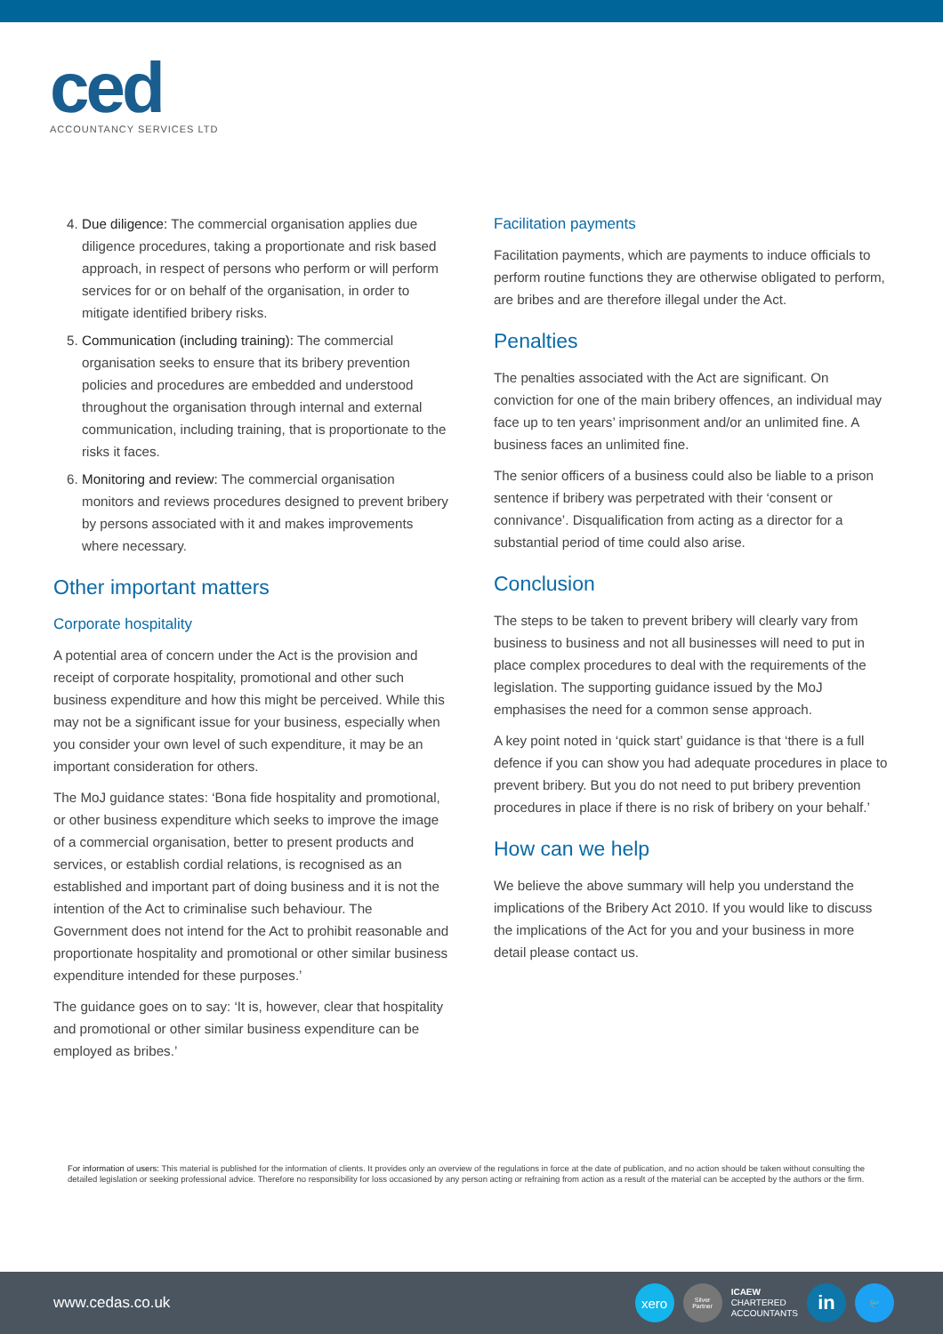ced
ACCOUNTANCY SERVICES LTD
4. Due diligence: The commercial organisation applies due diligence procedures, taking a proportionate and risk based approach, in respect of persons who perform or will perform services for or on behalf of the organisation, in order to mitigate identified bribery risks.
5. Communication (including training): The commercial organisation seeks to ensure that its bribery prevention policies and procedures are embedded and understood throughout the organisation through internal and external communication, including training, that is proportionate to the risks it faces.
6. Monitoring and review: The commercial organisation monitors and reviews procedures designed to prevent bribery by persons associated with it and makes improvements where necessary.
Other important matters
Corporate hospitality
A potential area of concern under the Act is the provision and receipt of corporate hospitality, promotional and other such business expenditure and how this might be perceived. While this may not be a significant issue for your business, especially when you consider your own level of such expenditure, it may be an important consideration for others.
The MoJ guidance states: ‘Bona fide hospitality and promotional, or other business expenditure which seeks to improve the image of a commercial organisation, better to present products and services, or establish cordial relations, is recognised as an established and important part of doing business and it is not the intention of the Act to criminalise such behaviour. The Government does not intend for the Act to prohibit reasonable and proportionate hospitality and promotional or other similar business expenditure intended for these purposes.’
The guidance goes on to say: ‘It is, however, clear that hospitality and promotional or other similar business expenditure can be employed as bribes.’
Facilitation payments
Facilitation payments, which are payments to induce officials to perform routine functions they are otherwise obligated to perform, are bribes and are therefore illegal under the Act.
Penalties
The penalties associated with the Act are significant. On conviction for one of the main bribery offences, an individual may face up to ten years’ imprisonment and/or an unlimited fine. A business faces an unlimited fine.
The senior officers of a business could also be liable to a prison sentence if bribery was perpetrated with their ‘consent or connivance’. Disqualification from acting as a director for a substantial period of time could also arise.
Conclusion
The steps to be taken to prevent bribery will clearly vary from business to business and not all businesses will need to put in place complex procedures to deal with the requirements of the legislation. The supporting guidance issued by the MoJ emphasises the need for a common sense approach.
A key point noted in ‘quick start’ guidance is that ‘there is a full defence if you can show you had adequate procedures in place to prevent bribery. But you do not need to put bribery prevention procedures in place if there is no risk of bribery on your behalf.’
How can we help
We believe the above summary will help you understand the implications of the Bribery Act 2010. If you would like to discuss the implications of the Act for you and your business in more detail please contact us.
For information of users: This material is published for the information of clients. It provides only an overview of the regulations in force at the date of publication, and no action should be taken without consulting the detailed legislation or seeking professional advice. Therefore no responsibility for loss occasioned by any person acting or refraining from action as a result of the material can be accepted by the authors or the firm.
www.cedas.co.uk
xero
Silver
Partner
ICAEW
CHARTERED
ACCOUNTANTS
in
🐦